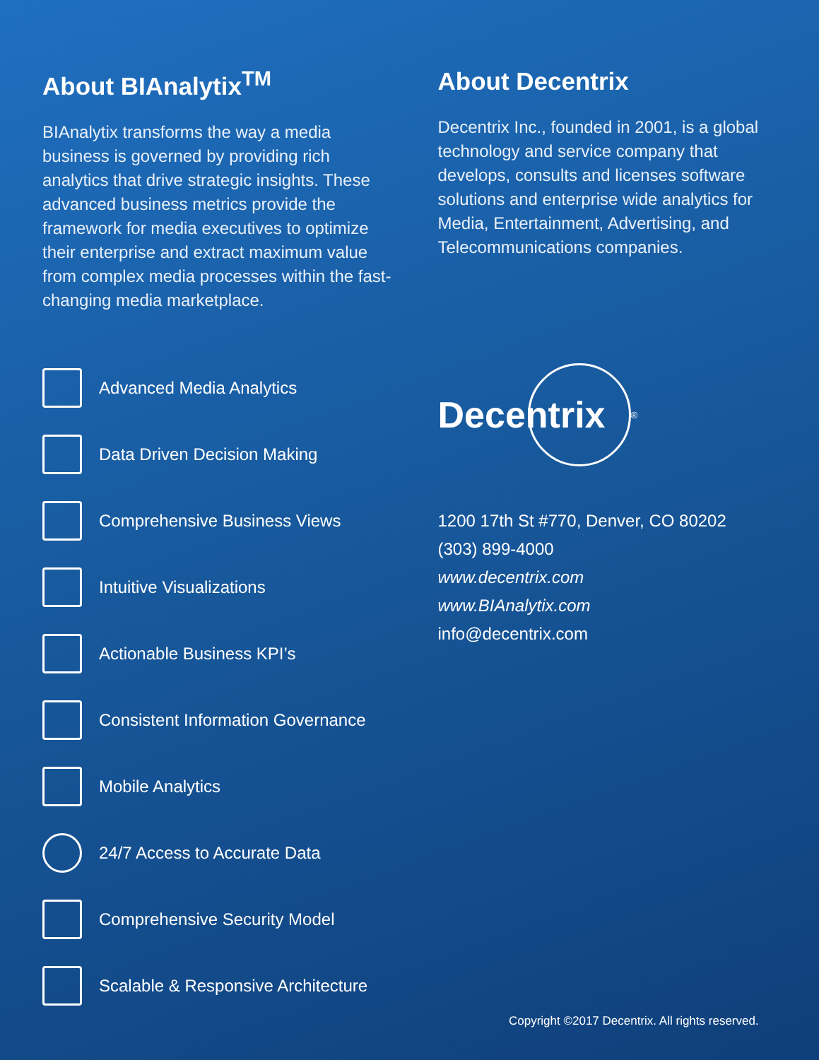About BIAnalytix<sup>TM</sup>
BIAnalytix transforms the way a media business is governed by providing rich analytics that drive strategic insights. These advanced business metrics provide the framework for media executives to optimize their enterprise and extract maximum value from complex media processes within the fast-changing media marketplace.
Advanced Media Analytics
Data Driven Decision Making
Comprehensive Business Views
Intuitive Visualizations
Actionable Business KPI’s
Consistent Information Governance
Mobile Analytics
24/7 Access to Accurate Data
Comprehensive Security Model
Scalable & Responsive Architecture
About Decentrix
Decentrix Inc., founded in 2001, is a global technology and service company that develops, consults and licenses software solutions and enterprise wide analytics for Media, Entertainment, Advertising, and Telecommunications companies.
Decentrix
<sup>®</sup>
1200 17th St #770, Denver, CO 80202
(303) 899-4000
www.decentrix.com
www.BIAnalytix.com
info@decentrix.com
Copyright ©2017 Decentrix. All rights reserved.